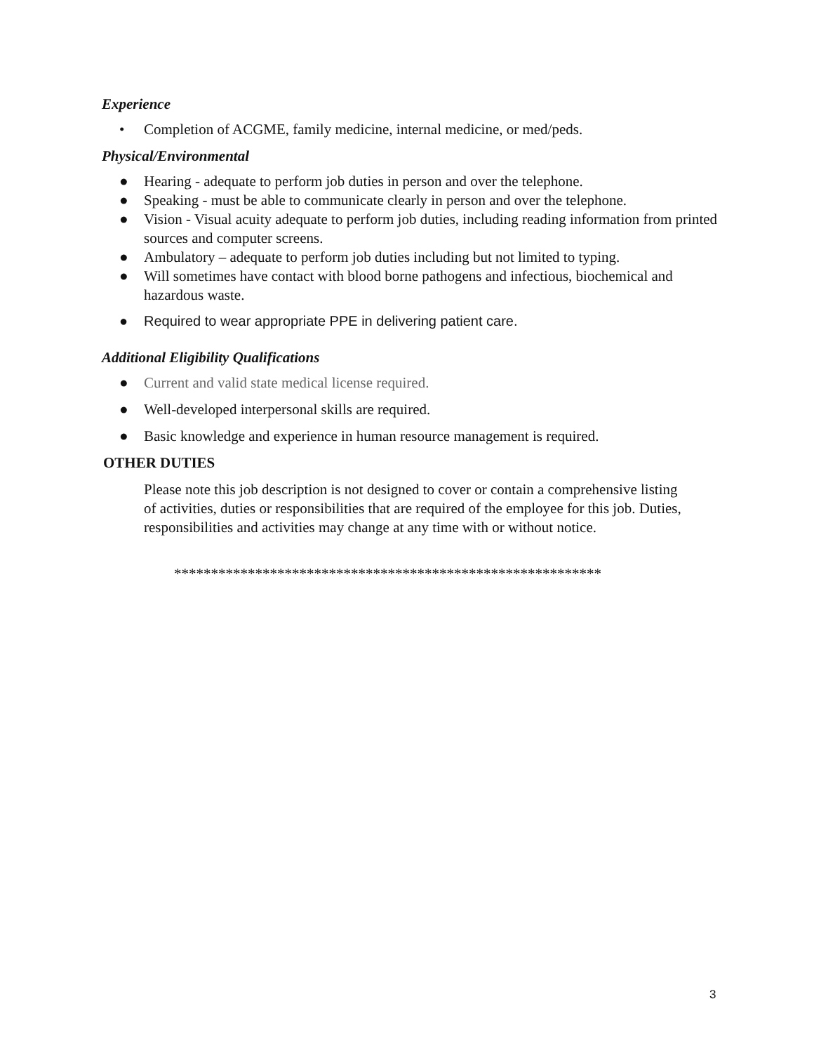Experience
• Completion of ACGME, family medicine, internal medicine, or med/peds.
Physical/Environmental
● Hearing - adequate to perform job duties in person and over the telephone.
● Speaking - must be able to communicate clearly in person and over the telephone.
● Vision - Visual acuity adequate to perform job duties, including reading information from printed sources and computer screens.
● Ambulatory – adequate to perform job duties including but not limited to typing.
● Will sometimes have contact with blood borne pathogens and infectious, biochemical and hazardous waste.
● Required to wear appropriate PPE in delivering patient care.
Additional Eligibility Qualifications
● Current and valid state medical license required.
● Well-developed interpersonal skills are required.
● Basic knowledge and experience in human resource management is required.
OTHER DUTIES
Please note this job description is not designed to cover or contain a comprehensive listing of activities, duties or responsibilities that are required of the employee for this job. Duties, responsibilities and activities may change at any time with or without notice.
**********************************************************
3